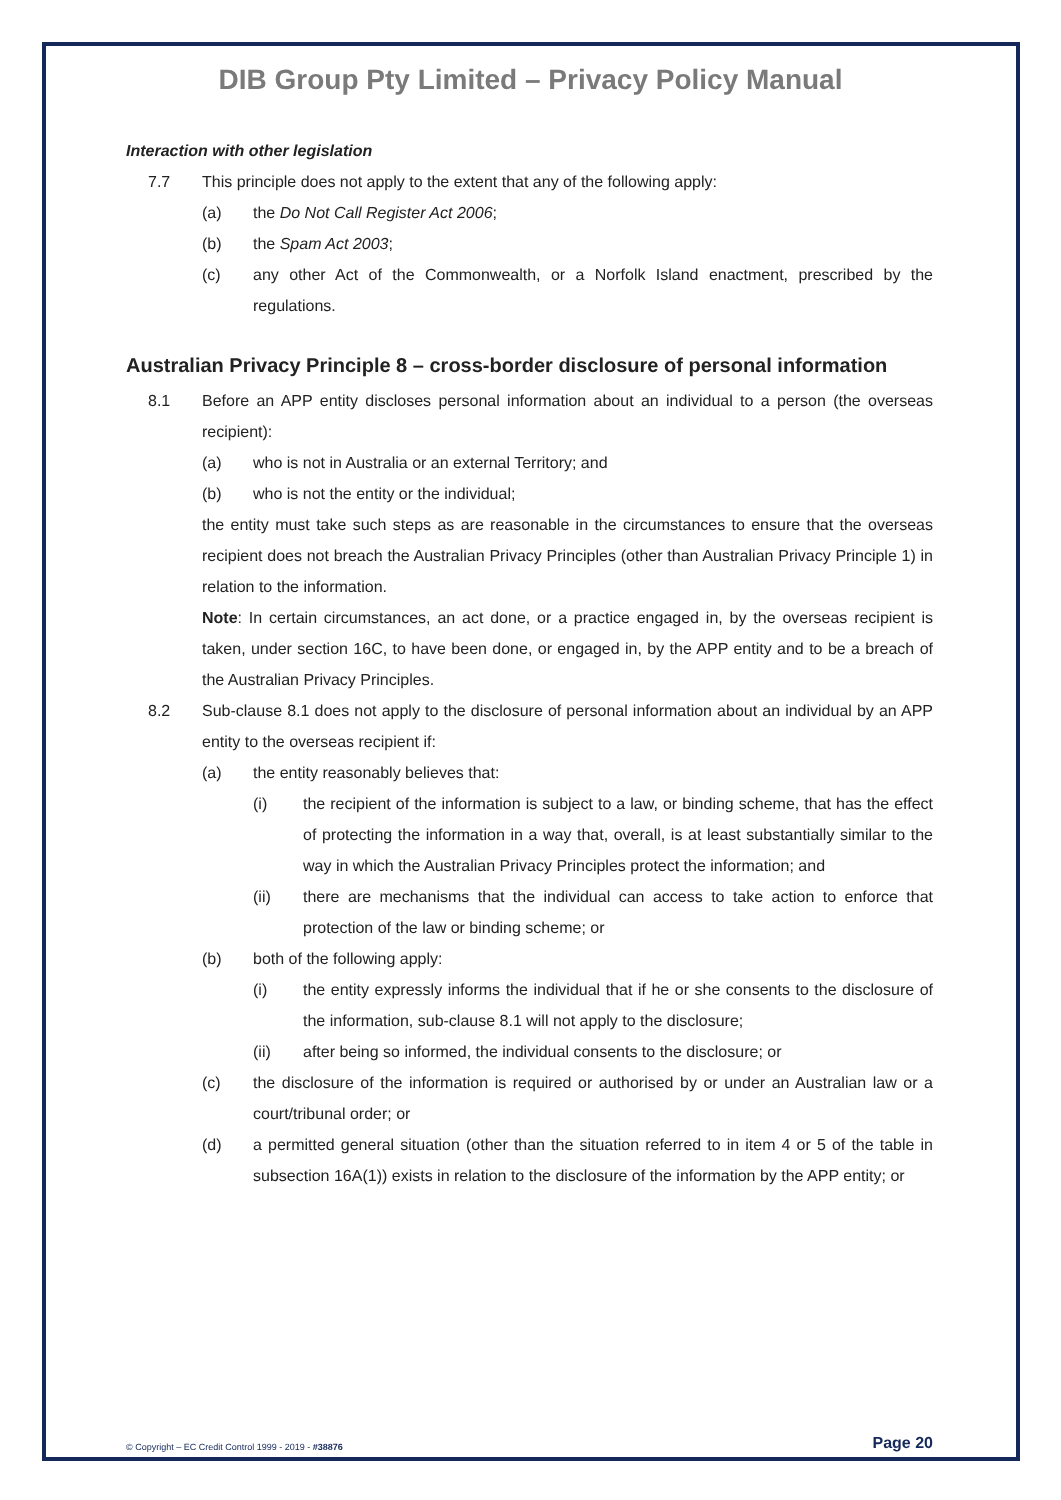DIB Group Pty Limited – Privacy Policy Manual
Interaction with other legislation
7.7 This principle does not apply to the extent that any of the following apply:
(a) the Do Not Call Register Act 2006;
(b) the Spam Act 2003;
(c) any other Act of the Commonwealth, or a Norfolk Island enactment, prescribed by the regulations.
Australian Privacy Principle 8 – cross-border disclosure of personal information
8.1 Before an APP entity discloses personal information about an individual to a person (the overseas recipient):
(a) who is not in Australia or an external Territory; and
(b) who is not the entity or the individual;
the entity must take such steps as are reasonable in the circumstances to ensure that the overseas recipient does not breach the Australian Privacy Principles (other than Australian Privacy Principle 1) in relation to the information.
Note: In certain circumstances, an act done, or a practice engaged in, by the overseas recipient is taken, under section 16C, to have been done, or engaged in, by the APP entity and to be a breach of the Australian Privacy Principles.
8.2 Sub-clause 8.1 does not apply to the disclosure of personal information about an individual by an APP entity to the overseas recipient if:
(a) the entity reasonably believes that:
(i) the recipient of the information is subject to a law, or binding scheme, that has the effect of protecting the information in a way that, overall, is at least substantially similar to the way in which the Australian Privacy Principles protect the information; and
(ii) there are mechanisms that the individual can access to take action to enforce that protection of the law or binding scheme; or
(b) both of the following apply:
(i) the entity expressly informs the individual that if he or she consents to the disclosure of the information, sub-clause 8.1 will not apply to the disclosure;
(ii) after being so informed, the individual consents to the disclosure; or
(c) the disclosure of the information is required or authorised by or under an Australian law or a court/tribunal order; or
(d) a permitted general situation (other than the situation referred to in item 4 or 5 of the table in subsection 16A(1)) exists in relation to the disclosure of the information by the APP entity; or
© Copyright – EC Credit Control 1999 - 2019 - #38876 Page 20